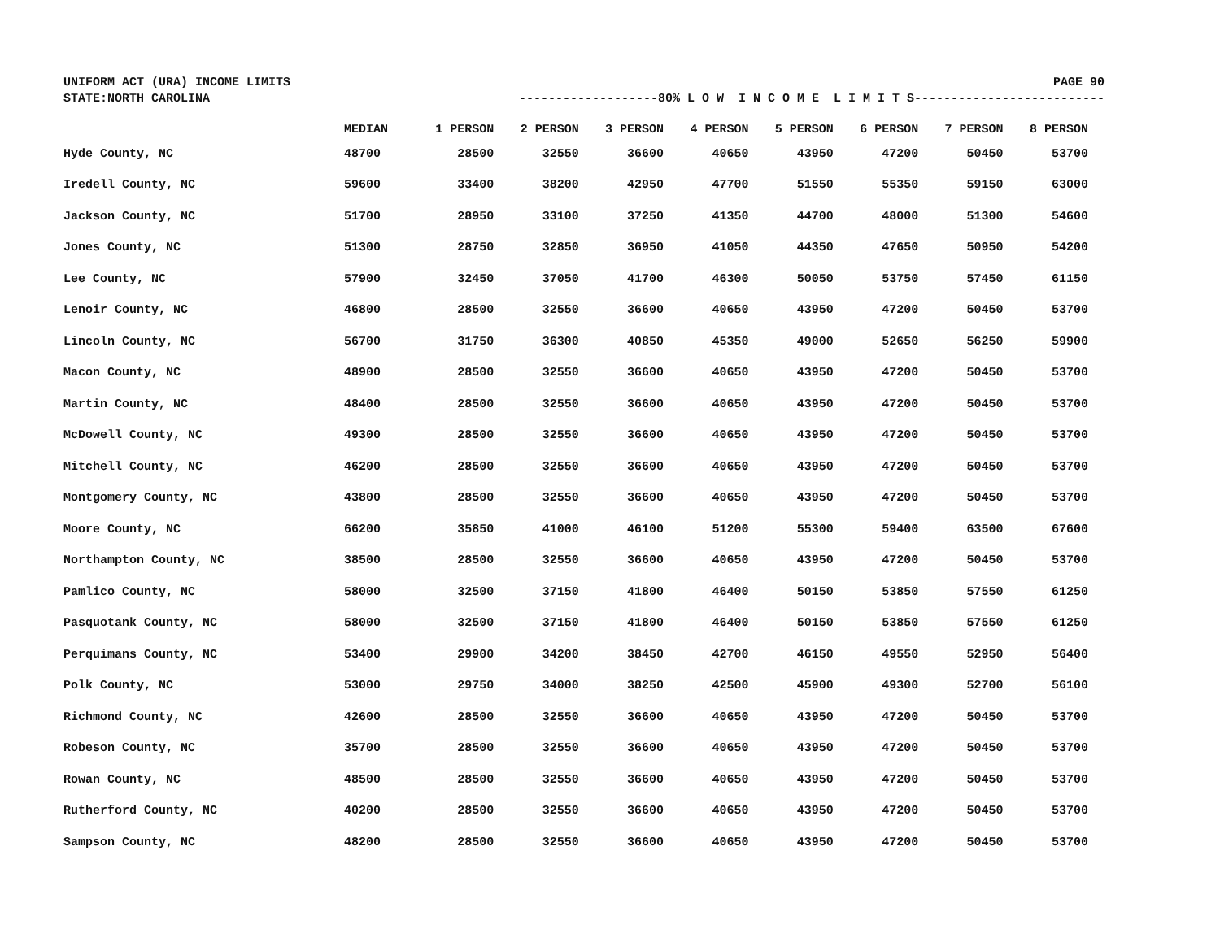UNIFORM ACT (URA) INCOME LIMITS PAGE 90
STATE:NORTH CAROLINA -------------------80% L O W I N C O M E L I M I T S--------------------------
| | MEDIAN | 1 PERSON | 2 PERSON | 3 PERSON | 4 PERSON | 5 PERSON | 6 PERSON | 7 PERSON | 8 PERSON |
| --- | --- | --- | --- | --- | --- | --- | --- | --- | --- |
| Hyde County, NC | 48700 | 28500 | 32550 | 36600 | 40650 | 43950 | 47200 | 50450 | 53700 |
| Iredell County, NC | 59600 | 33400 | 38200 | 42950 | 47700 | 51550 | 55350 | 59150 | 63000 |
| Jackson County, NC | 51700 | 28950 | 33100 | 37250 | 41350 | 44700 | 48000 | 51300 | 54600 |
| Jones County, NC | 51300 | 28750 | 32850 | 36950 | 41050 | 44350 | 47650 | 50950 | 54200 |
| Lee County, NC | 57900 | 32450 | 37050 | 41700 | 46300 | 50050 | 53750 | 57450 | 61150 |
| Lenoir County, NC | 46800 | 28500 | 32550 | 36600 | 40650 | 43950 | 47200 | 50450 | 53700 |
| Lincoln County, NC | 56700 | 31750 | 36300 | 40850 | 45350 | 49000 | 52650 | 56250 | 59900 |
| Macon County, NC | 48900 | 28500 | 32550 | 36600 | 40650 | 43950 | 47200 | 50450 | 53700 |
| Martin County, NC | 48400 | 28500 | 32550 | 36600 | 40650 | 43950 | 47200 | 50450 | 53700 |
| McDowell County, NC | 49300 | 28500 | 32550 | 36600 | 40650 | 43950 | 47200 | 50450 | 53700 |
| Mitchell County, NC | 46200 | 28500 | 32550 | 36600 | 40650 | 43950 | 47200 | 50450 | 53700 |
| Montgomery County, NC | 43800 | 28500 | 32550 | 36600 | 40650 | 43950 | 47200 | 50450 | 53700 |
| Moore County, NC | 66200 | 35850 | 41000 | 46100 | 51200 | 55300 | 59400 | 63500 | 67600 |
| Northampton County, NC | 38500 | 28500 | 32550 | 36600 | 40650 | 43950 | 47200 | 50450 | 53700 |
| Pamlico County, NC | 58000 | 32500 | 37150 | 41800 | 46400 | 50150 | 53850 | 57550 | 61250 |
| Pasquotank County, NC | 58000 | 32500 | 37150 | 41800 | 46400 | 50150 | 53850 | 57550 | 61250 |
| Perquimans County, NC | 53400 | 29900 | 34200 | 38450 | 42700 | 46150 | 49550 | 52950 | 56400 |
| Polk County, NC | 53000 | 29750 | 34000 | 38250 | 42500 | 45900 | 49300 | 52700 | 56100 |
| Richmond County, NC | 42600 | 28500 | 32550 | 36600 | 40650 | 43950 | 47200 | 50450 | 53700 |
| Robeson County, NC | 35700 | 28500 | 32550 | 36600 | 40650 | 43950 | 47200 | 50450 | 53700 |
| Rowan County, NC | 48500 | 28500 | 32550 | 36600 | 40650 | 43950 | 47200 | 50450 | 53700 |
| Rutherford County, NC | 40200 | 28500 | 32550 | 36600 | 40650 | 43950 | 47200 | 50450 | 53700 |
| Sampson County, NC | 48200 | 28500 | 32550 | 36600 | 40650 | 43950 | 47200 | 50450 | 53700 |